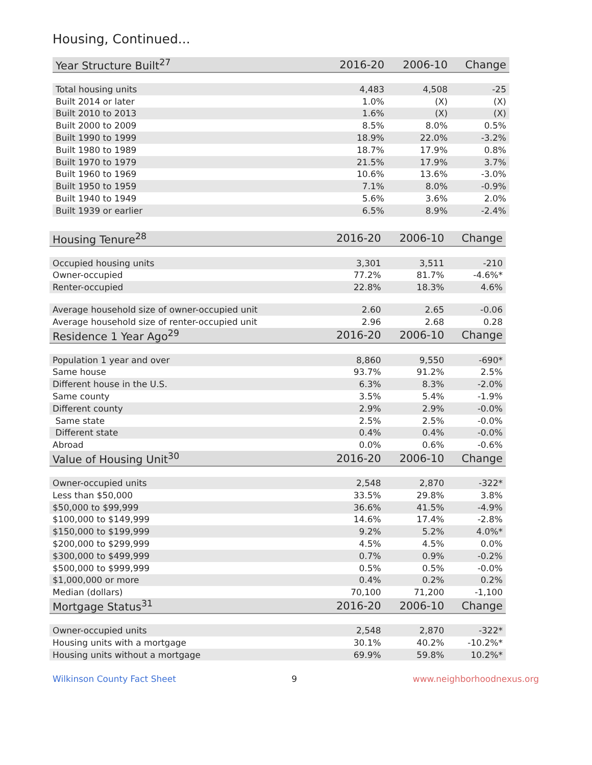Housing, Continued...
| Year Structure Built<sup>27</sup> | 2016-20 | 2006-10 | Change |
| --- | --- | --- | --- |
| Total housing units | 4,483 | 4,508 | -25 |
| Built 2014 or later | 1.0% | (X) | (X) |
| Built 2010 to 2013 | 1.6% | (X) | (X) |
| Built 2000 to 2009 | 8.5% | 8.0% | 0.5% |
| Built 1990 to 1999 | 18.9% | 22.0% | -3.2% |
| Built 1980 to 1989 | 18.7% | 17.9% | 0.8% |
| Built 1970 to 1979 | 21.5% | 17.9% | 3.7% |
| Built 1960 to 1969 | 10.6% | 13.6% | -3.0% |
| Built 1950 to 1959 | 7.1% | 8.0% | -0.9% |
| Built 1940 to 1949 | 5.6% | 3.6% | 2.0% |
| Built 1939 or earlier | 6.5% | 8.9% | -2.4% |
| Housing Tenure<sup>28</sup> | 2016-20 | 2006-10 | Change |
| --- | --- | --- | --- |
| Occupied housing units | 3,301 | 3,511 | -210 |
| Owner-occupied | 77.2% | 81.7% | -4.6%* |
| Renter-occupied | 22.8% | 18.3% | 4.6% |
| Average household size of owner-occupied unit | 2.60 | 2.65 | -0.06 |
| Average household size of renter-occupied unit | 2.96 | 2.68 | 0.28 |
| Residence 1 Year Ago<sup>29</sup> | 2016-20 | 2006-10 | Change |
| Population 1 year and over | 8,860 | 9,550 | -690* |
| Same house | 93.7% | 91.2% | 2.5% |
| Different house in the U.S. | 6.3% | 8.3% | -2.0% |
| Same county | 3.5% | 5.4% | -1.9% |
| Different county | 2.9% | 2.9% | -0.0% |
| Same state | 2.5% | 2.5% | -0.0% |
| Different state | 0.4% | 0.4% | -0.0% |
| Abroad | 0.0% | 0.6% | -0.6% |
| Value of Housing Unit<sup>30</sup> | 2016-20 | 2006-10 | Change |
| Owner-occupied units | 2,548 | 2,870 | -322* |
| Less than $50,000 | 33.5% | 29.8% | 3.8% |
| $50,000 to $99,999 | 36.6% | 41.5% | -4.9% |
| $100,000 to $149,999 | 14.6% | 17.4% | -2.8% |
| $150,000 to $199,999 | 9.2% | 5.2% | 4.0%* |
| $200,000 to $299,999 | 4.5% | 4.5% | 0.0% |
| $300,000 to $499,999 | 0.7% | 0.9% | -0.2% |
| $500,000 to $999,999 | 0.5% | 0.5% | -0.0% |
| $1,000,000 or more | 0.4% | 0.2% | 0.2% |
| Median (dollars) | 70,100 | 71,200 | -1,100 |
| Mortgage Status<sup>31</sup> | 2016-20 | 2006-10 | Change |
| Owner-occupied units | 2,548 | 2,870 | -322* |
| Housing units with a mortgage | 30.1% | 40.2% | -10.2%* |
| Housing units without a mortgage | 69.9% | 59.8% | 10.2%* |
Wilkinson County Fact Sheet 9 www.neighborhoodnexus.org